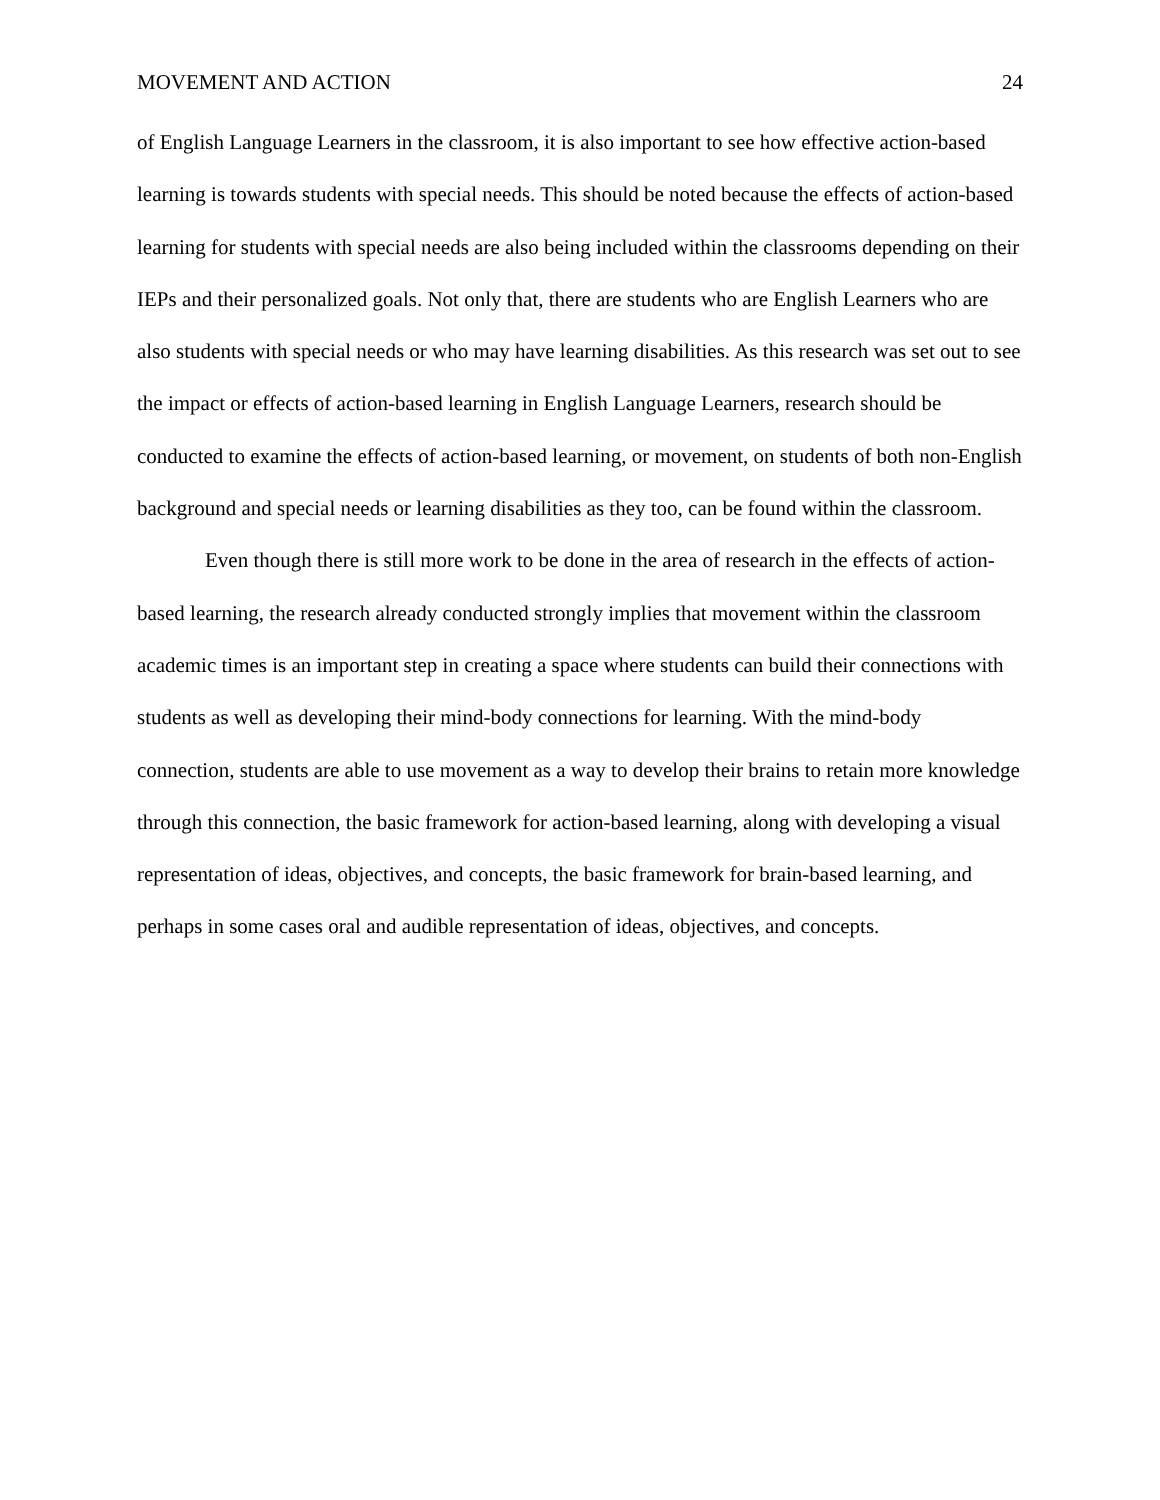MOVEMENT AND ACTION 24
of English Language Learners in the classroom, it is also important to see how effective action-based learning is towards students with special needs. This should be noted because the effects of action-based learning for students with special needs are also being included within the classrooms depending on their IEPs and their personalized goals. Not only that, there are students who are English Learners who are also students with special needs or who may have learning disabilities. As this research was set out to see the impact or effects of action-based learning in English Language Learners, research should be conducted to examine the effects of action-based learning, or movement, on students of both non-English background and special needs or learning disabilities as they too, can be found within the classroom.
Even though there is still more work to be done in the area of research in the effects of action-based learning, the research already conducted strongly implies that movement within the classroom academic times is an important step in creating a space where students can build their connections with students as well as developing their mind-body connections for learning. With the mind-body connection, students are able to use movement as a way to develop their brains to retain more knowledge through this connection, the basic framework for action-based learning, along with developing a visual representation of ideas, objectives, and concepts, the basic framework for brain-based learning, and perhaps in some cases oral and audible representation of ideas, objectives, and concepts.